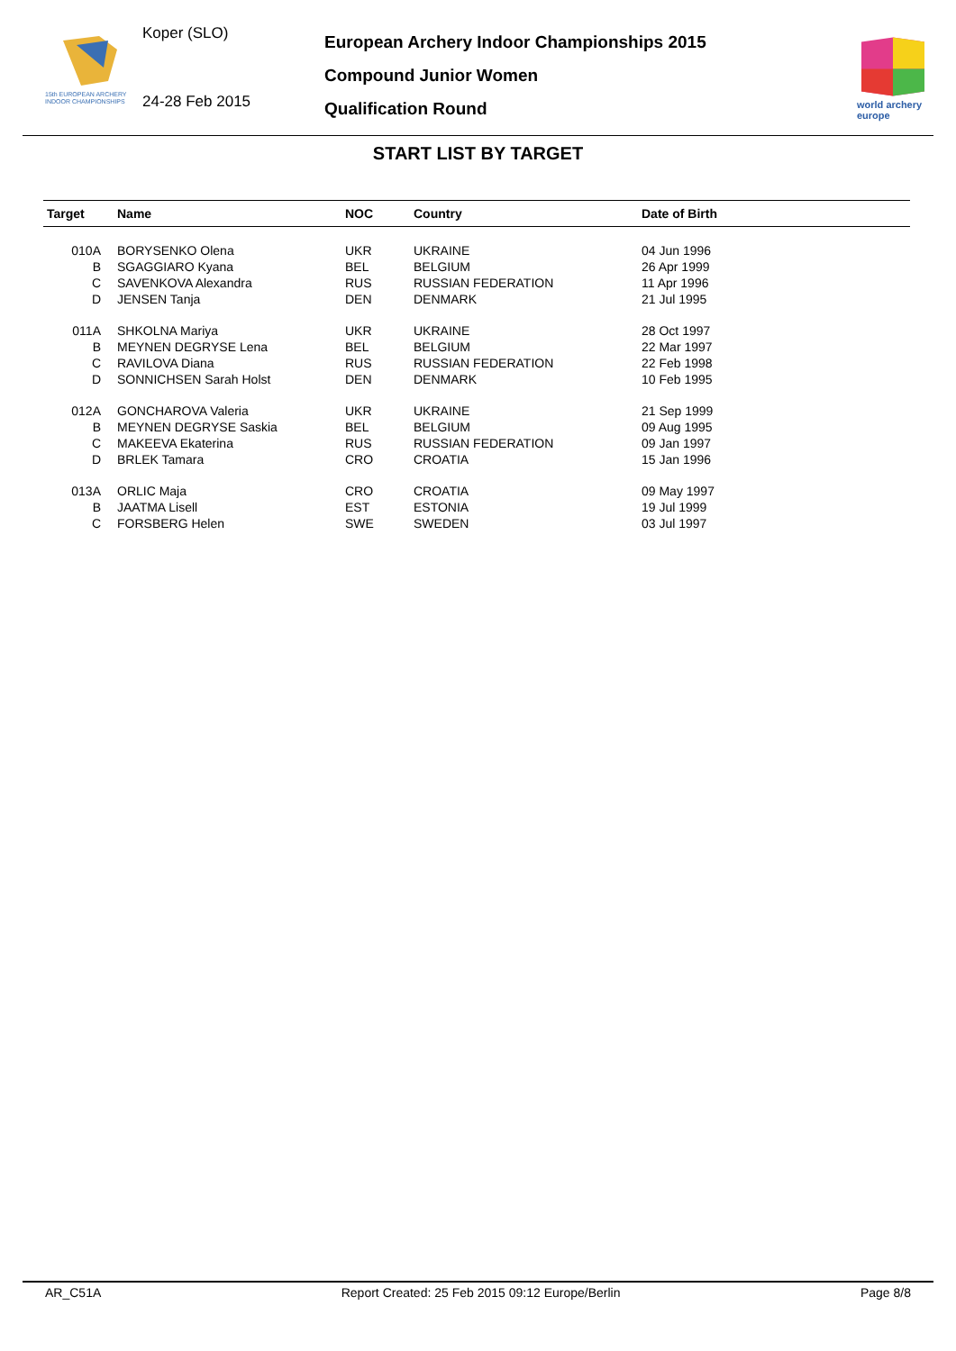15th EUROPEAN ARCHERY
INDOOR CHAMPIONSHIPS
Koper (SLO)
24-28 Feb 2015
European Archery Indoor Championships 2015
Compound Junior Women
Qualification Round
world archery
europe
START LIST BY TARGET
| Target | Name | NOC | Country | Date of Birth |
| --- | --- | --- | --- | --- |
| 010A | BORYSENKO Olena | UKR | UKRAINE | 04 Jun 1996 |
| B | SGAGGIARO Kyana | BEL | BELGIUM | 26 Apr 1999 |
| C | SAVENKOVA Alexandra | RUS | RUSSIAN FEDERATION | 11 Apr 1996 |
| D | JENSEN Tanja | DEN | DENMARK | 21 Jul 1995 |
| 011A | SHKOLNA Mariya | UKR | UKRAINE | 28 Oct 1997 |
| B | MEYNEN DEGRYSE Lena | BEL | BELGIUM | 22 Mar 1997 |
| C | RAVILOVA Diana | RUS | RUSSIAN FEDERATION | 22 Feb 1998 |
| D | SONNICHSEN Sarah Holst | DEN | DENMARK | 10 Feb 1995 |
| 012A | GONCHAROVA Valeria | UKR | UKRAINE | 21 Sep 1999 |
| B | MEYNEN DEGRYSE Saskia | BEL | BELGIUM | 09 Aug 1995 |
| C | MAKEEVA Ekaterina | RUS | RUSSIAN FEDERATION | 09 Jan 1997 |
| D | BRLEK Tamara | CRO | CROATIA | 15 Jan 1996 |
| 013A | ORLIC Maja | CRO | CROATIA | 09 May 1997 |
| B | JAATMA Lisell | EST | ESTONIA | 19 Jul 1999 |
| C | FORSBERG Helen | SWE | SWEDEN | 03 Jul 1997 |
AR_C51A Report Created: 25 Feb 2015 09:12 Europe/Berlin Page 8/8